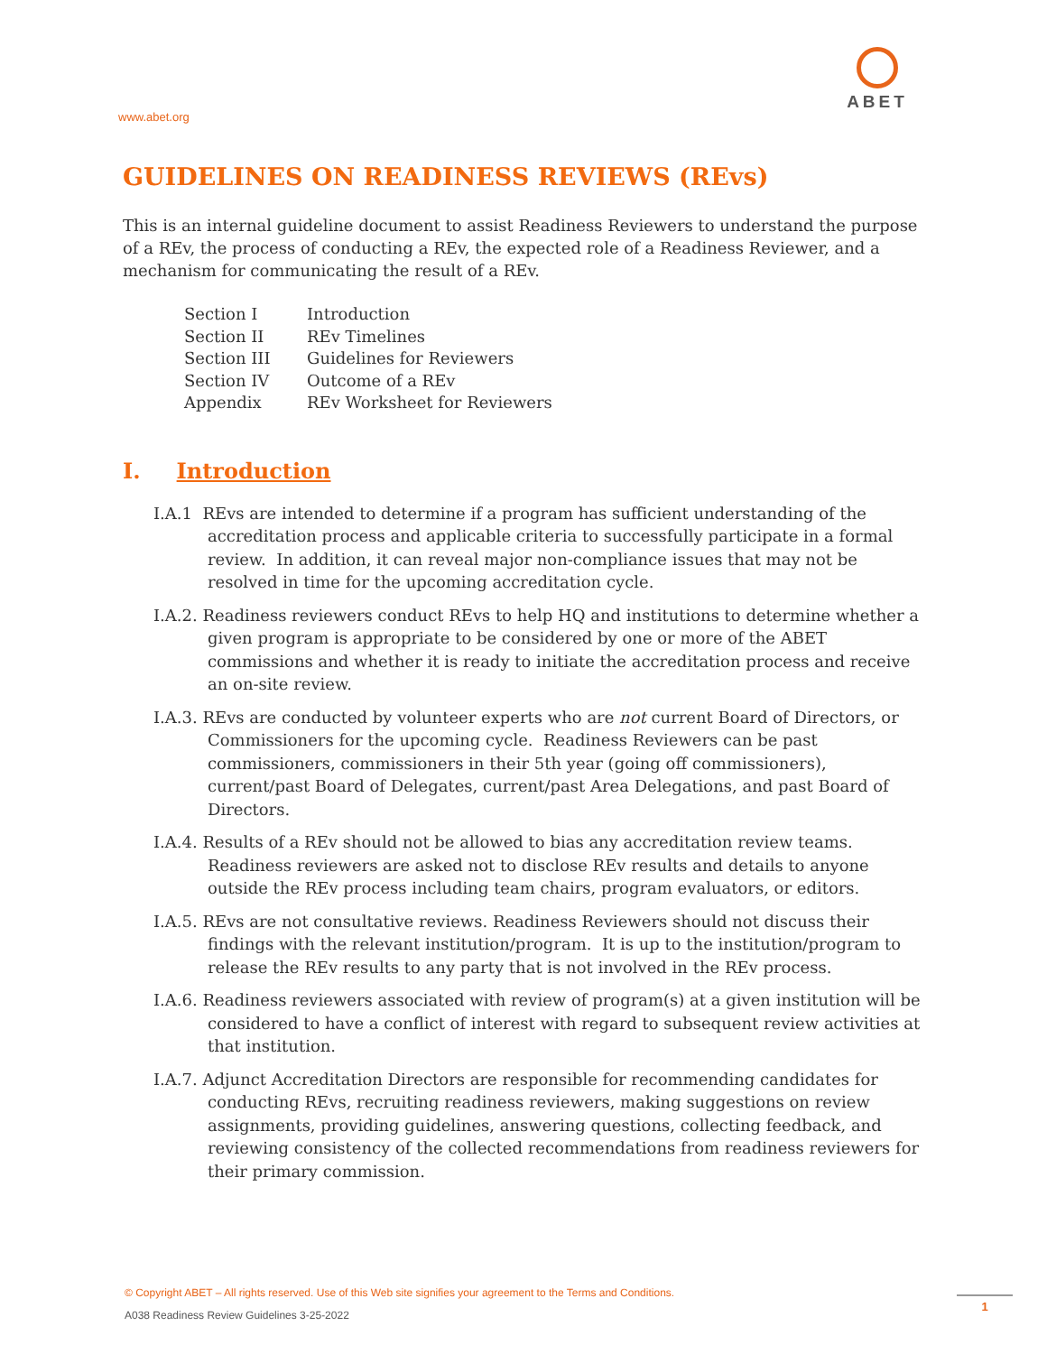www.abet.org
ABET
GUIDELINES ON READINESS REVIEWS (REvs)
This is an internal guideline document to assist Readiness Reviewers to understand the purpose of a REv, the process of conducting a REv, the expected role of a Readiness Reviewer, and a mechanism for communicating the result of a REv.
| Section I | Introduction |
| Section II | REv Timelines |
| Section III | Guidelines for Reviewers |
| Section IV | Outcome of a REv |
| Appendix | REv Worksheet for Reviewers |
I. Introduction
I.A.1 REvs are intended to determine if a program has sufficient understanding of the accreditation process and applicable criteria to successfully participate in a formal review. In addition, it can reveal major non-compliance issues that may not be resolved in time for the upcoming accreditation cycle.
I.A.2. Readiness reviewers conduct REvs to help HQ and institutions to determine whether a given program is appropriate to be considered by one or more of the ABET commissions and whether it is ready to initiate the accreditation process and receive an on-site review.
I.A.3. REvs are conducted by volunteer experts who are not current Board of Directors, or Commissioners for the upcoming cycle. Readiness Reviewers can be past commissioners, commissioners in their 5th year (going off commissioners), current/past Board of Delegates, current/past Area Delegations, and past Board of Directors.
I.A.4. Results of a REv should not be allowed to bias any accreditation review teams. Readiness reviewers are asked not to disclose REv results and details to anyone outside the REv process including team chairs, program evaluators, or editors.
I.A.5. REvs are not consultative reviews. Readiness Reviewers should not discuss their findings with the relevant institution/program. It is up to the institution/program to release the REv results to any party that is not involved in the REv process.
I.A.6. Readiness reviewers associated with review of program(s) at a given institution will be considered to have a conflict of interest with regard to subsequent review activities at that institution.
I.A.7. Adjunct Accreditation Directors are responsible for recommending candidates for conducting REvs, recruiting readiness reviewers, making suggestions on review assignments, providing guidelines, answering questions, collecting feedback, and reviewing consistency of the collected recommendations from readiness reviewers for their primary commission.
© Copyright ABET – All rights reserved. Use of this Web site signifies your agreement to the Terms and Conditions.
A038 Readiness Review Guidelines 3-25-2022
1